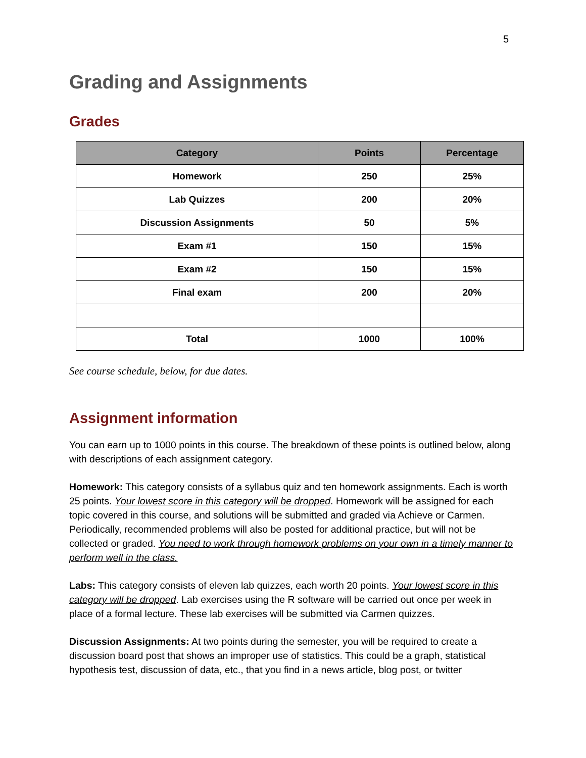5
Grading and Assignments
Grades
| Category | Points | Percentage |
| --- | --- | --- |
| Homework | 250 | 25% |
| Lab Quizzes | 200 | 20% |
| Discussion Assignments | 50 | 5% |
| Exam #1 | 150 | 15% |
| Exam #2 | 150 | 15% |
| Final exam | 200 | 20% |
| Total | 1000 | 100% |
See course schedule, below, for due dates.
Assignment information
You can earn up to 1000 points in this course. The breakdown of these points is outlined below, along with descriptions of each assignment category.
Homework: This category consists of a syllabus quiz and ten homework assignments. Each is worth 25 points. Your lowest score in this category will be dropped. Homework will be assigned for each topic covered in this course, and solutions will be submitted and graded via Achieve or Carmen. Periodically, recommended problems will also be posted for additional practice, but will not be collected or graded. You need to work through homework problems on your own in a timely manner to perform well in the class.
Labs: This category consists of eleven lab quizzes, each worth 20 points. Your lowest score in this category will be dropped. Lab exercises using the R software will be carried out once per week in place of a formal lecture. These lab exercises will be submitted via Carmen quizzes.
Discussion Assignments: At two points during the semester, you will be required to create a discussion board post that shows an improper use of statistics. This could be a graph, statistical hypothesis test, discussion of data, etc., that you find in a news article, blog post, or twitter